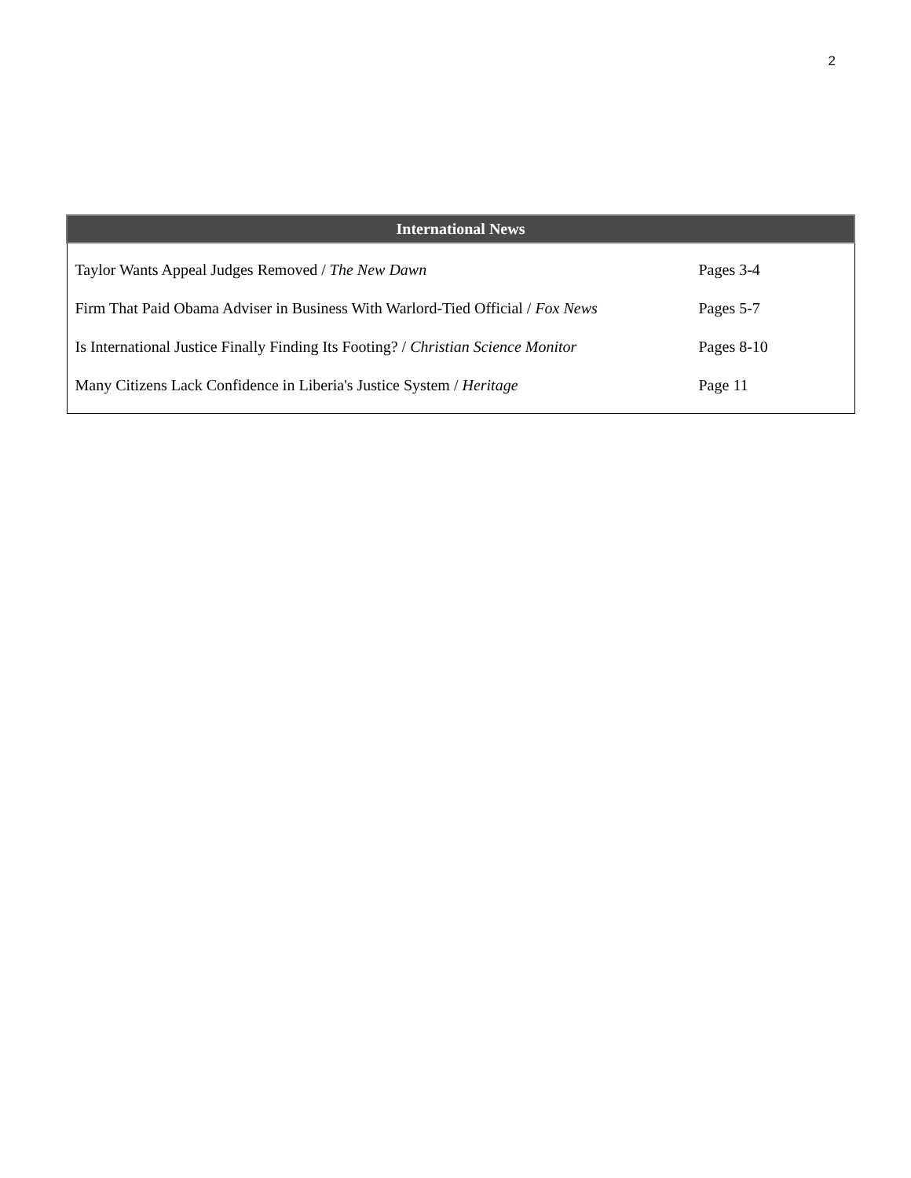2
| International News | |
| --- | --- |
| Taylor Wants Appeal Judges Removed / The New Dawn | Pages 3-4 |
| Firm That Paid Obama Adviser in Business With Warlord-Tied Official / Fox News | Pages 5-7 |
| Is International Justice Finally Finding Its Footing? / Christian Science Monitor | Pages 8-10 |
| Many Citizens Lack Confidence in Liberia's Justice System / Heritage | Page 11 |